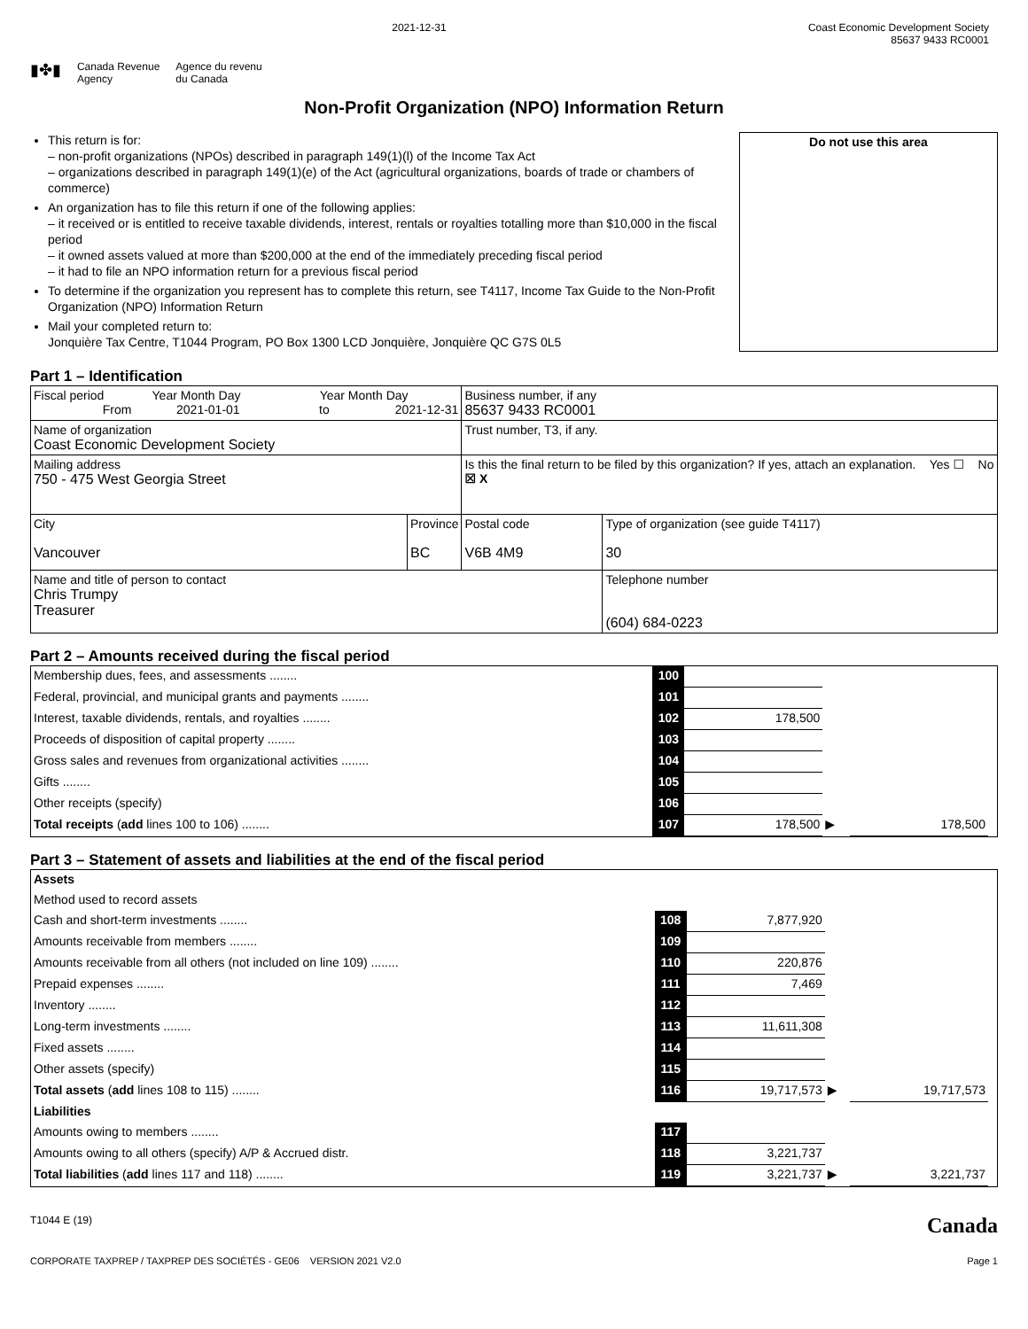2021-12-31 Coast Economic Development Society
85637 9433 RC0001
▮✤▮ Canada Revenue
Agency Agence du revenu
du Canada
Non-Profit Organization (NPO) Information Return
This return is for:
– non-profit organizations (NPOs) described in paragraph 149(1)(l) of the Income Tax Act
– organizations described in paragraph 149(1)(e) of the Act (agricultural organizations, boards of trade or chambers of commerce)
An organization has to file this return if one of the following applies:
– it received or is entitled to receive taxable dividends, interest, rentals or royalties totalling more than $10,000 in the fiscal period
– it owned assets valued at more than $200,000 at the end of the immediately preceding fiscal period
– it had to file an NPO information return for a previous fiscal period
To determine if the organization you represent has to complete this return, see T4117, Income Tax Guide to the Non-Profit Organization (NPO) Information Return
Mail your completed return to:
Jonquière Tax Centre, T1044 Program, PO Box 1300 LCD Jonquière, Jonquière QC G7S 0L5
Do not use this area
Part 1 – Identification
| Fiscal period Year Month Day Year Month Day From 2021-01-01 to 2021-12-31 | | Business number, if any 85637 9433 RC0001 | |
| Name of organization Coast Economic Development Society | | Trust number, T3, if any. | |
| Mailing address 750 - 475 West Georgia Street | | Is this the final return to be filed by this organization? If yes, attach an explanation. Yes ☐ No ☒ X | |
| City Vancouver | Province BC | Postal code V6B 4M9 | Type of organization (see guide T4117) 30 |
| Name and title of person to contact Chris Trumpy Treasurer | | | Telephone number (604) 684-0223 |
Part 2 – Amounts received during the fiscal period
| Membership dues, fees, and assessments ........ | 100 | | | |
| Federal, provincial, and municipal grants and payments ........ | 101 | | | |
| Interest, taxable dividends, rentals, and royalties ........ | 102 | 178,500 | | |
| Proceeds of disposition of capital property ........ | 103 | | | |
| Gross sales and revenues from organizational activities ........ | 104 | | | |
| Gifts ........ | 105 | | | |
| Other receipts (specify) | 106 | | | |
| Total receipts ( add lines 100 to 106) ........ | 107 | 178,500 | ▶ | 178,500 |
Part 3 – Statement of assets and liabilities at the end of the fiscal period
| Assets | | | | |
| Method used to record assets | | | | |
| Cash and short-term investments ........ | 108 | 7,877,920 | | |
| Amounts receivable from members ........ | 109 | | | |
| Amounts receivable from all others (not included on line 109) ........ | 110 | 220,876 | | |
| Prepaid expenses ........ | 111 | 7,469 | | |
| Inventory ........ | 112 | | | |
| Long-term investments ........ | 113 | 11,611,308 | | |
| Fixed assets ........ | 114 | | | |
| Other assets (specify) | 115 | | | |
| Total assets ( add lines 108 to 115) ........ | 116 | 19,717,573 | ▶ | 19,717,573 |
| Liabilities | | | | |
| Amounts owing to members ........ | 117 | | | |
| Amounts owing to all others (specify) A/P & Accrued distr. | 118 | 3,221,737 | | |
| Total liabilities ( add lines 117 and 118) ........ | 119 | 3,221,737 | ▶ | 3,221,737 |
T1044 E (19) Canada
CORPORATE TAXPREP / TAXPREP DES SOCIÉTÉS - GE06 VERSION 2021 V2.0 Page 1